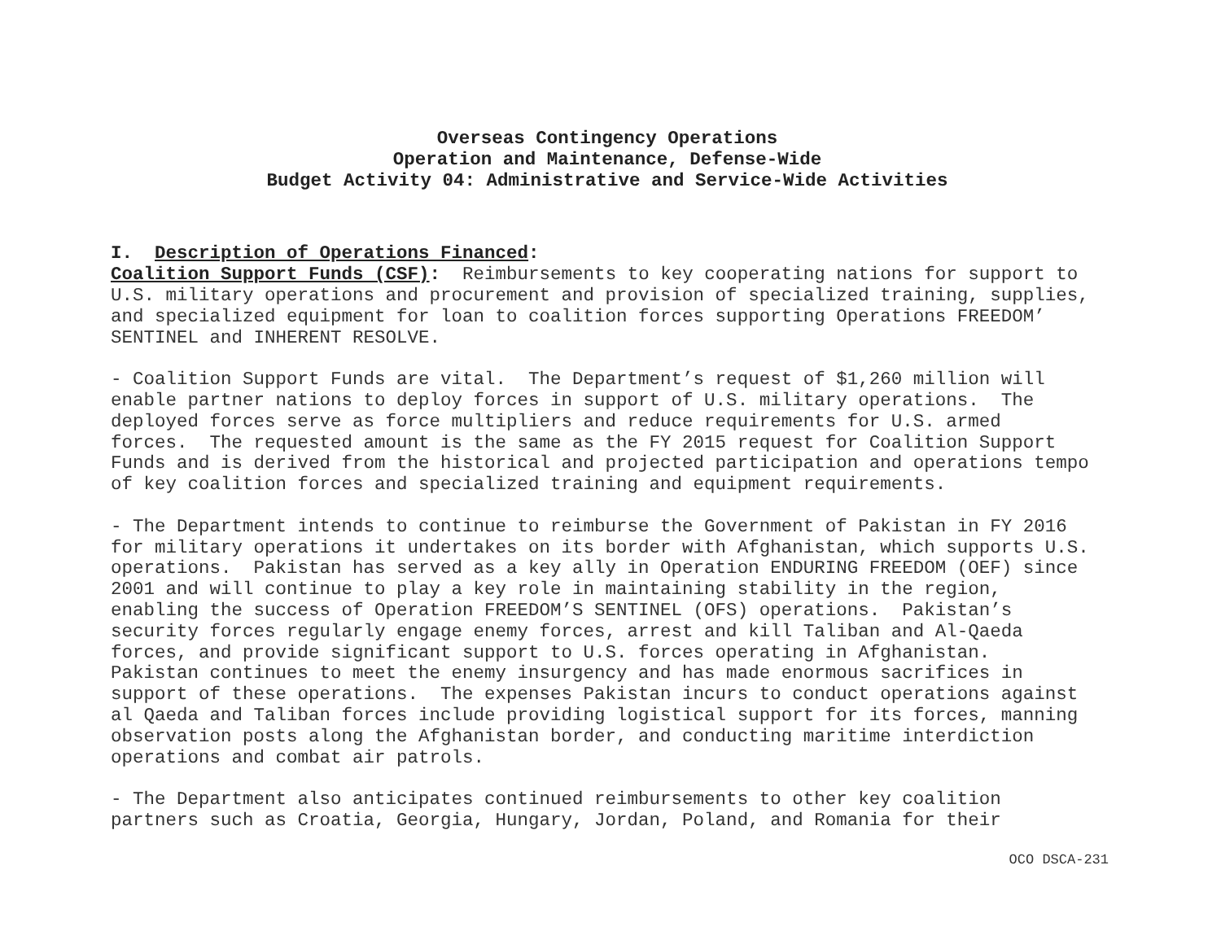Overseas Contingency Operations
Operation and Maintenance, Defense-Wide
Budget Activity 04: Administrative and Service-Wide Activities
I. Description of Operations Financed: Coalition Support Funds (CSF): Reimbursements to key cooperating nations for support to U.S. military operations and procurement and provision of specialized training, supplies, and specialized equipment for loan to coalition forces supporting Operations FREEDOM’ SENTINEL and INHERENT RESOLVE.
- Coalition Support Funds are vital. The Department’s request of $1,260 million will enable partner nations to deploy forces in support of U.S. military operations. The deployed forces serve as force multipliers and reduce requirements for U.S. armed forces. The requested amount is the same as the FY 2015 request for Coalition Support Funds and is derived from the historical and projected participation and operations tempo of key coalition forces and specialized training and equipment requirements.
- The Department intends to continue to reimburse the Government of Pakistan in FY 2016 for military operations it undertakes on its border with Afghanistan, which supports U.S. operations. Pakistan has served as a key ally in Operation ENDURING FREEDOM (OEF) since 2001 and will continue to play a key role in maintaining stability in the region, enabling the success of Operation FREEDOM’S SENTINEL (OFS) operations. Pakistan’s security forces regularly engage enemy forces, arrest and kill Taliban and Al-Qaeda forces, and provide significant support to U.S. forces operating in Afghanistan. Pakistan continues to meet the enemy insurgency and has made enormous sacrifices in support of these operations. The expenses Pakistan incurs to conduct operations against al Qaeda and Taliban forces include providing logistical support for its forces, manning observation posts along the Afghanistan border, and conducting maritime interdiction operations and combat air patrols.
- The Department also anticipates continued reimbursements to other key coalition partners such as Croatia, Georgia, Hungary, Jordan, Poland, and Romania for their
OCO DSCA-231